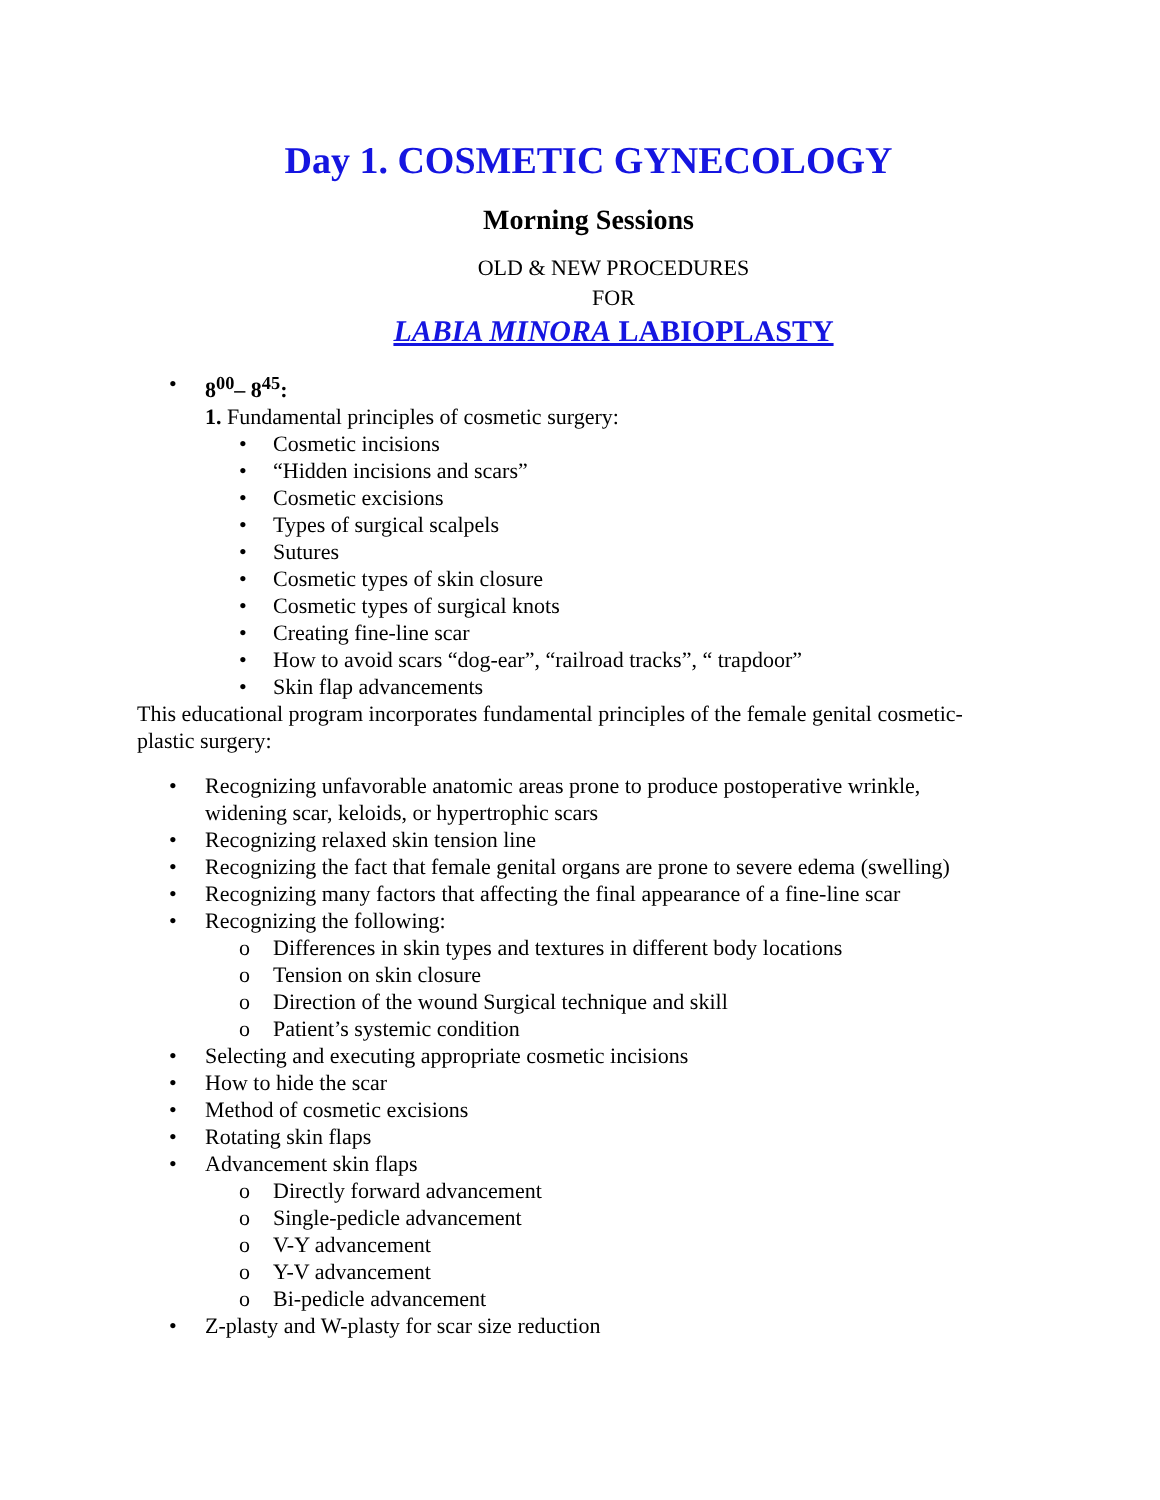Day 1. COSMETIC GYNECOLOGY
Morning Sessions
OLD & NEW PROCEDURES
FOR
LABIA MINORA LABIOPLASTY
8<sup>00</sup>– 8<sup>45</sup>:
1. Fundamental principles of cosmetic surgery:
Cosmetic incisions
“Hidden incisions and scars”
Cosmetic excisions
Types of surgical scalpels
Sutures
Cosmetic types of skin closure
Cosmetic types of surgical knots
Creating fine-line scar
How to avoid scars “dog-ear”, “railroad tracks”, “ trapdoor”
Skin flap advancements
This educational program incorporates fundamental principles of the female genital cosmetic-plastic surgery:
Recognizing unfavorable anatomic areas prone to produce postoperative wrinkle, widening scar, keloids, or hypertrophic scars
Recognizing relaxed skin tension line
Recognizing the fact that female genital organs are prone to severe edema (swelling)
Recognizing many factors that affecting the final appearance of a fine-line scar
Recognizing the following:
Differences in skin types and textures in different body locations
Tension on skin closure
Direction of the wound Surgical technique and skill
Patient’s systemic condition
Selecting and executing appropriate cosmetic incisions
How to hide the scar
Method of cosmetic excisions
Rotating skin flaps
Advancement skin flaps
Directly forward advancement
Single-pedicle advancement
V-Y advancement
Y-V advancement
Bi-pedicle advancement
Z-plasty and W-plasty for scar size reduction